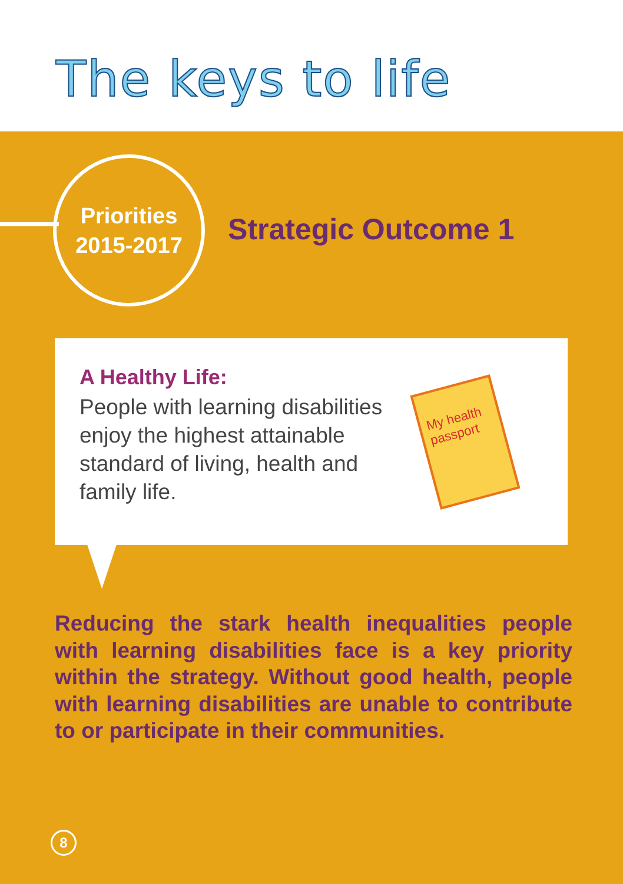The keys to life
Priorities
2015-2017
Strategic Outcome 1
A Healthy Life:
People with learning disabilities enjoy the highest attainable standard of living, health and family life.
My health passport
Reducing the stark health inequalities people with learning disabilities face is a key priority within the strategy. Without good health, people with learning disabilities are unable to contribute to or participate in their communities.
8